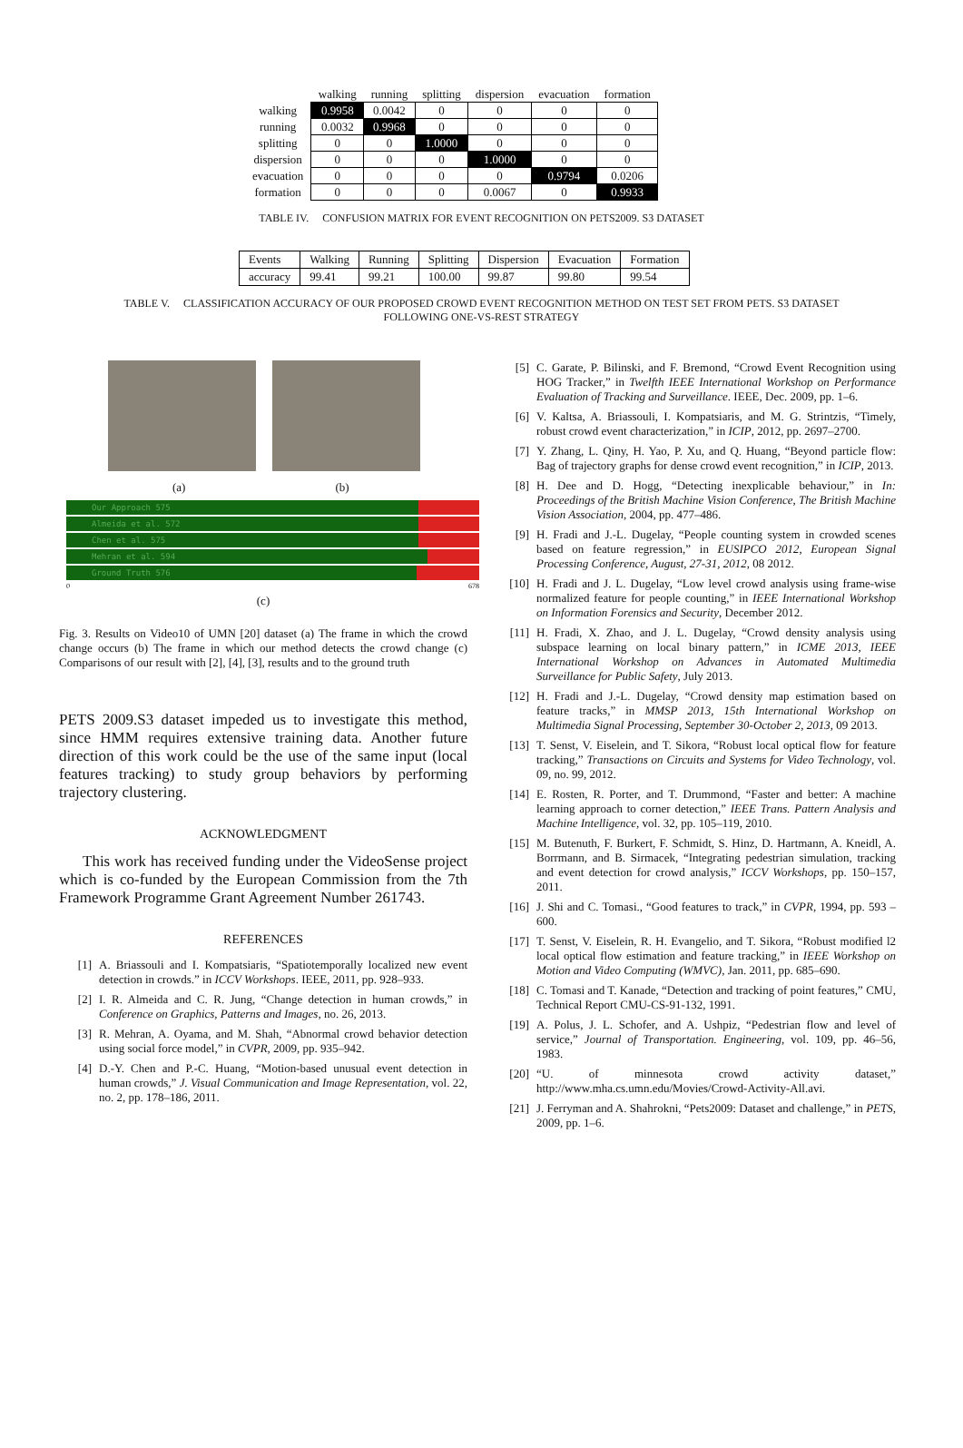| | walking | running | splitting | dispersion | evacuation | formation |
| --- | --- | --- | --- | --- | --- | --- |
| walking | 0.9958 | 0.0042 | 0 | 0 | 0 | 0 |
| running | 0.0032 | 0.9968 | 0 | 0 | 0 | 0 |
| splitting | 0 | 0 | 1.0000 | 0 | 0 | 0 |
| dispersion | 0 | 0 | 0 | 1.0000 | 0 | 0 |
| evacuation | 0 | 0 | 0 | 0 | 0.9794 | 0.0206 |
| formation | 0 | 0 | 0 | 0.0067 | 0 | 0.9933 |
TABLE IV. CONFUSION MATRIX FOR EVENT RECOGNITION ON PETS2009. S3 DATASET
| Events | Walking | Running | Splitting | Dispersion | Evacuation | Formation |
| accuracy | 99.41 | 99.21 | 100.00 | 99.87 | 99.80 | 99.54 |
TABLE V. CLASSIFICATION ACCURACY OF OUR PROPOSED CROWD EVENT RECOGNITION METHOD ON TEST SET FROM PETS. S3 DATASET
FOLLOWING ONE-VS-REST STRATEGY
(a) (b)
Our Approach 575
Almeida et al. 572
Chen et al. 575
Mehran et al. 594
Ground Truth 576
0 678
(c)
Fig. 3. Results on Video10 of UMN [20] dataset (a) The frame in which the crowd change occurs (b) The frame in which our method detects the crowd change (c) Comparisons of our result with [2], [4], [3], results and to the ground truth
PETS 2009.S3 dataset impeded us to investigate this method, since HMM requires extensive training data. Another future direction of this work could be the use of the same input (local features tracking) to study group behaviors by performing trajectory clustering.
ACKNOWLEDGMENT
This work has received funding under the VideoSense project which is co-funded by the European Commission from the 7th Framework Programme Grant Agreement Number 261743.
REFERENCES
[1] A. Briassouli and I. Kompatsiaris, “Spatiotemporally localized new event detection in crowds.” in ICCV Workshops. IEEE, 2011, pp. 928–933.
[2] I. R. Almeida and C. R. Jung, “Change detection in human crowds,” in Conference on Graphics, Patterns and Images, no. 26, 2013.
[3] R. Mehran, A. Oyama, and M. Shah, “Abnormal crowd behavior detection using social force model,” in CVPR, 2009, pp. 935–942.
[4] D.-Y. Chen and P.-C. Huang, “Motion-based unusual event detection in human crowds,” J. Visual Communication and Image Representation, vol. 22, no. 2, pp. 178–186, 2011.
[5] C. Garate, P. Bilinski, and F. Bremond, “Crowd Event Recognition using HOG Tracker,” in Twelfth IEEE International Workshop on Performance Evaluation of Tracking and Surveillance. IEEE, Dec. 2009, pp. 1–6.
[6] V. Kaltsa, A. Briassouli, I. Kompatsiaris, and M. G. Strintzis, “Timely, robust crowd event characterization,” in ICIP, 2012, pp. 2697–2700.
[7] Y. Zhang, L. Qiny, H. Yao, P. Xu, and Q. Huang, “Beyond particle flow: Bag of trajectory graphs for dense crowd event recognition,” in ICIP, 2013.
[8] H. Dee and D. Hogg, “Detecting inexplicable behaviour,” in In: Proceedings of the British Machine Vision Conference, The British Machine Vision Association, 2004, pp. 477–486.
[9] H. Fradi and J.-L. Dugelay, “People counting system in crowded scenes based on feature regression,” in EUSIPCO 2012, European Signal Processing Conference, August, 27-31, 2012, 08 2012.
[10] H. Fradi and J. L. Dugelay, “Low level crowd analysis using frame-wise normalized feature for people counting,” in IEEE International Workshop on Information Forensics and Security, December 2012.
[11] H. Fradi, X. Zhao, and J. L. Dugelay, “Crowd density analysis using subspace learning on local binary pattern,” in ICME 2013, IEEE International Workshop on Advances in Automated Multimedia Surveillance for Public Safety, July 2013.
[12] H. Fradi and J.-L. Dugelay, “Crowd density map estimation based on feature tracks,” in MMSP 2013, 15th International Workshop on Multimedia Signal Processing, September 30-October 2, 2013, 09 2013.
[13] T. Senst, V. Eiselein, and T. Sikora, “Robust local optical flow for feature tracking,” Transactions on Circuits and Systems for Video Technology, vol. 09, no. 99, 2012.
[14] E. Rosten, R. Porter, and T. Drummond, “Faster and better: A machine learning approach to corner detection,” IEEE Trans. Pattern Analysis and Machine Intelligence, vol. 32, pp. 105–119, 2010.
[15] M. Butenuth, F. Burkert, F. Schmidt, S. Hinz, D. Hartmann, A. Kneidl, A. Borrmann, and B. Sirmacek, “Integrating pedestrian simulation, tracking and event detection for crowd analysis,” ICCV Workshops, pp. 150–157, 2011.
[16] J. Shi and C. Tomasi., “Good features to track,” in CVPR, 1994, pp. 593 –600.
[17] T. Senst, V. Eiselein, R. H. Evangelio, and T. Sikora, “Robust modified l2 local optical flow estimation and feature tracking,” in IEEE Workshop on Motion and Video Computing (WMVC), Jan. 2011, pp. 685–690.
[18] C. Tomasi and T. Kanade, “Detection and tracking of point features,” CMU, Technical Report CMU-CS-91-132, 1991.
[19] A. Polus, J. L. Schofer, and A. Ushpiz, “Pedestrian flow and level of service,” Journal of Transportation. Engineering, vol. 109, pp. 46–56, 1983.
[20] “U. of minnesota crowd activity dataset,” http://www.mha.cs.umn.edu/Movies/Crowd-Activity-All.avi.
[21] J. Ferryman and A. Shahrokni, “Pets2009: Dataset and challenge,” in PETS, 2009, pp. 1–6.